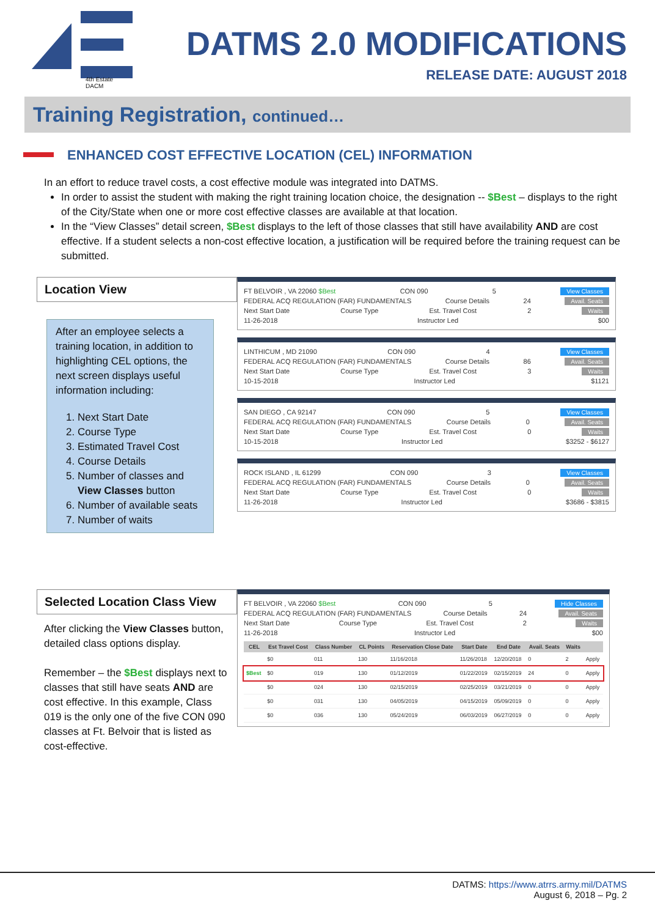4th Estate DACM
DATMS 2.0 MODIFICATIONS
RELEASE DATE: AUGUST 2018
Training Registration, continued…
ENHANCED COST EFFECTIVE LOCATION (CEL) INFORMATION
In an effort to reduce travel costs, a cost effective module was integrated into DATMS.
In order to assist the student with making the right training location choice, the designation -- $Best – displays to the right of the City/State when one or more cost effective classes are available at that location.
In the “View Classes” detail screen, $Best displays to the left of those classes that still have availability AND are cost effective. If a student selects a non-cost effective location, a justification will be required before the training request can be submitted.
Location View
After an employee selects a training location, in addition to highlighting CEL options, the next screen displays useful information including:
1. Next Start Date
2. Course Type
3. Estimated Travel Cost
4. Course Details
5. Number of classes and View Classes button
6. Number of available seats
7. Number of waits
FT BELVOIR , VA 22060 $Best CON 090 5 View Classes
FEDERAL ACQ REGULATION (FAR) FUNDAMENTALS Course Details 24 Avail. Seats
Next Start Date Course Type Est. Travel Cost 2 Waits
11-26-2018 Instructor Led $00
LINTHICUM , MD 21090 CON 090 4 View Classes
FEDERAL ACQ REGULATION (FAR) FUNDAMENTALS Course Details 86 Avail. Seats
Next Start Date Course Type Est. Travel Cost 3 Waits
10-15-2018 Instructor Led $1121
SAN DIEGO , CA 92147 CON 090 5 View Classes
FEDERAL ACQ REGULATION (FAR) FUNDAMENTALS Course Details 0 Avail. Seats
Next Start Date Course Type Est. Travel Cost 0 Waits
10-15-2018 Instructor Led $3252 - $6127
ROCK ISLAND , IL 61299 CON 090 3 View Classes
FEDERAL ACQ REGULATION (FAR) FUNDAMENTALS Course Details 0 Avail. Seats
Next Start Date Course Type Est. Travel Cost 0 Waits
11-26-2018 Instructor Led $3686 - $3815
Selected Location Class View
After clicking the View Classes button, detailed class options display.
Remember – the $Best displays next to classes that still have seats AND are cost effective. In this example, Class 019 is the only one of the five CON 090 classes at Ft. Belvoir that is listed as cost-effective.
FT BELVOIR , VA 22060 $Best CON 090 5 Hide Classes
FEDERAL ACQ REGULATION (FAR) FUNDAMENTALS Course Details 24 Avail. Seats
Next Start Date Course Type Est. Travel Cost 2 Waits
11-26-2018 Instructor Led $00
| CEL | Est Travel Cost | Class Number | CL Points | Reservation Close Date | Start Date | End Date | Avail. Seats | Waits | |
| --- | --- | --- | --- | --- | --- | --- | --- | --- | --- |
| | $0 | 011 | 130 | 11/16/2018 | 11/26/2018 | 12/20/2018 | 0 | 2 | Apply |
| $Best | $0 | 019 | 130 | 01/12/2019 | 01/22/2019 | 02/15/2019 | 24 | 0 | Apply |
| | $0 | 024 | 130 | 02/15/2019 | 02/25/2019 | 03/21/2019 | 0 | 0 | Apply |
| | $0 | 031 | 130 | 04/05/2019 | 04/15/2019 | 05/09/2019 | 0 | 0 | Apply |
| | $0 | 036 | 130 | 05/24/2019 | 06/03/2019 | 06/27/2019 | 0 | 0 | Apply |
DATMS: https://www.atrrs.army.mil/DATMS
August 6, 2018 – Pg. 2